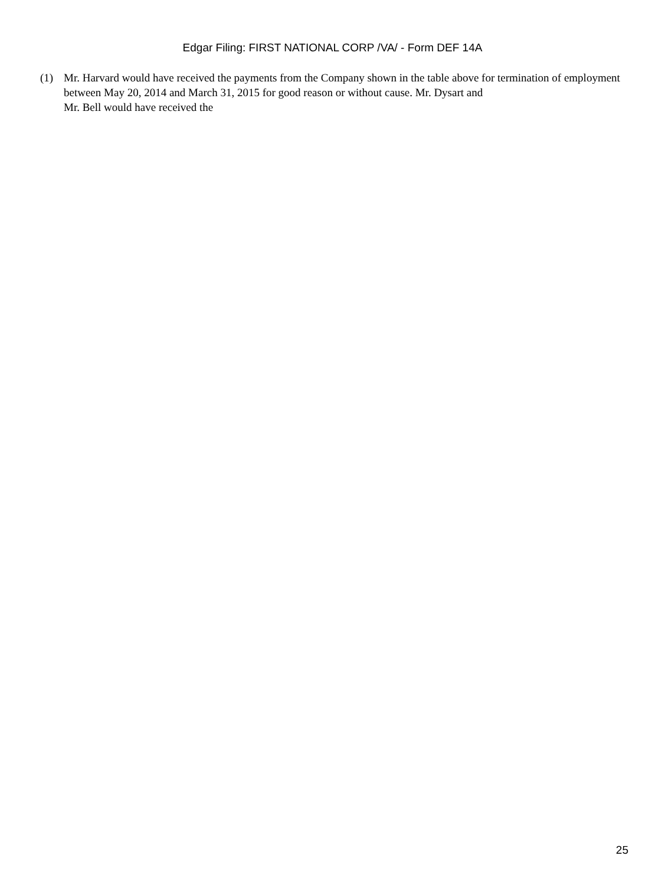Edgar Filing: FIRST NATIONAL CORP /VA/ - Form DEF 14A
(1) Mr. Harvard would have received the payments from the Company shown in the table above for termination of employment between May 20, 2014 and March 31, 2015 for good reason or without cause. Mr. Dysart and
Mr. Bell would have received the
25